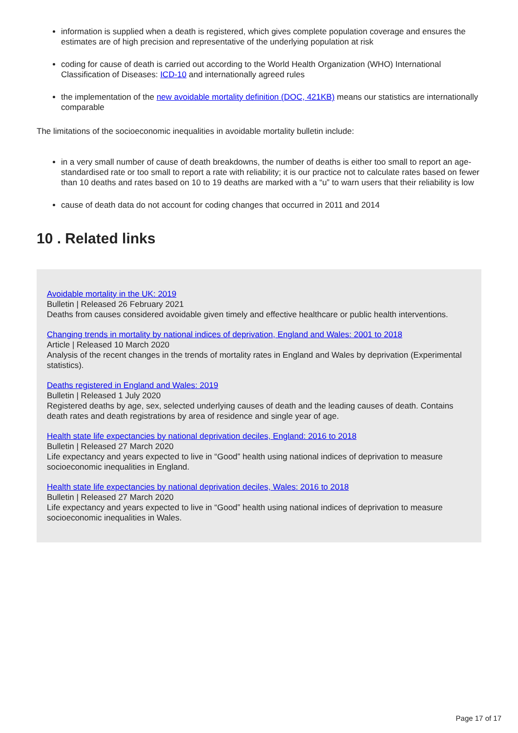information is supplied when a death is registered, which gives complete population coverage and ensures the estimates are of high precision and representative of the underlying population at risk
coding for cause of death is carried out according to the World Health Organization (WHO) International Classification of Diseases: ICD-10 and internationally agreed rules
the implementation of the new avoidable mortality definition (DOC, 421KB) means our statistics are internationally comparable
The limitations of the socioeconomic inequalities in avoidable mortality bulletin include:
in a very small number of cause of death breakdowns, the number of deaths is either too small to report an age-standardised rate or too small to report a rate with reliability; it is our practice not to calculate rates based on fewer than 10 deaths and rates based on 10 to 19 deaths are marked with a “u” to warn users that their reliability is low
cause of death data do not account for coding changes that occurred in 2011 and 2014
10 . Related links
Avoidable mortality in the UK: 2019
Bulletin | Released 26 February 2021
Deaths from causes considered avoidable given timely and effective healthcare or public health interventions.
Changing trends in mortality by national indices of deprivation, England and Wales: 2001 to 2018
Article | Released 10 March 2020
Analysis of the recent changes in the trends of mortality rates in England and Wales by deprivation (Experimental statistics).
Deaths registered in England and Wales: 2019
Bulletin | Released 1 July 2020
Registered deaths by age, sex, selected underlying causes of death and the leading causes of death. Contains death rates and death registrations by area of residence and single year of age.
Health state life expectancies by national deprivation deciles, England: 2016 to 2018
Bulletin | Released 27 March 2020
Life expectancy and years expected to live in “Good” health using national indices of deprivation to measure socioeconomic inequalities in England.
Health state life expectancies by national deprivation deciles, Wales: 2016 to 2018
Bulletin | Released 27 March 2020
Life expectancy and years expected to live in “Good” health using national indices of deprivation to measure socioeconomic inequalities in Wales.
Page 17 of 17